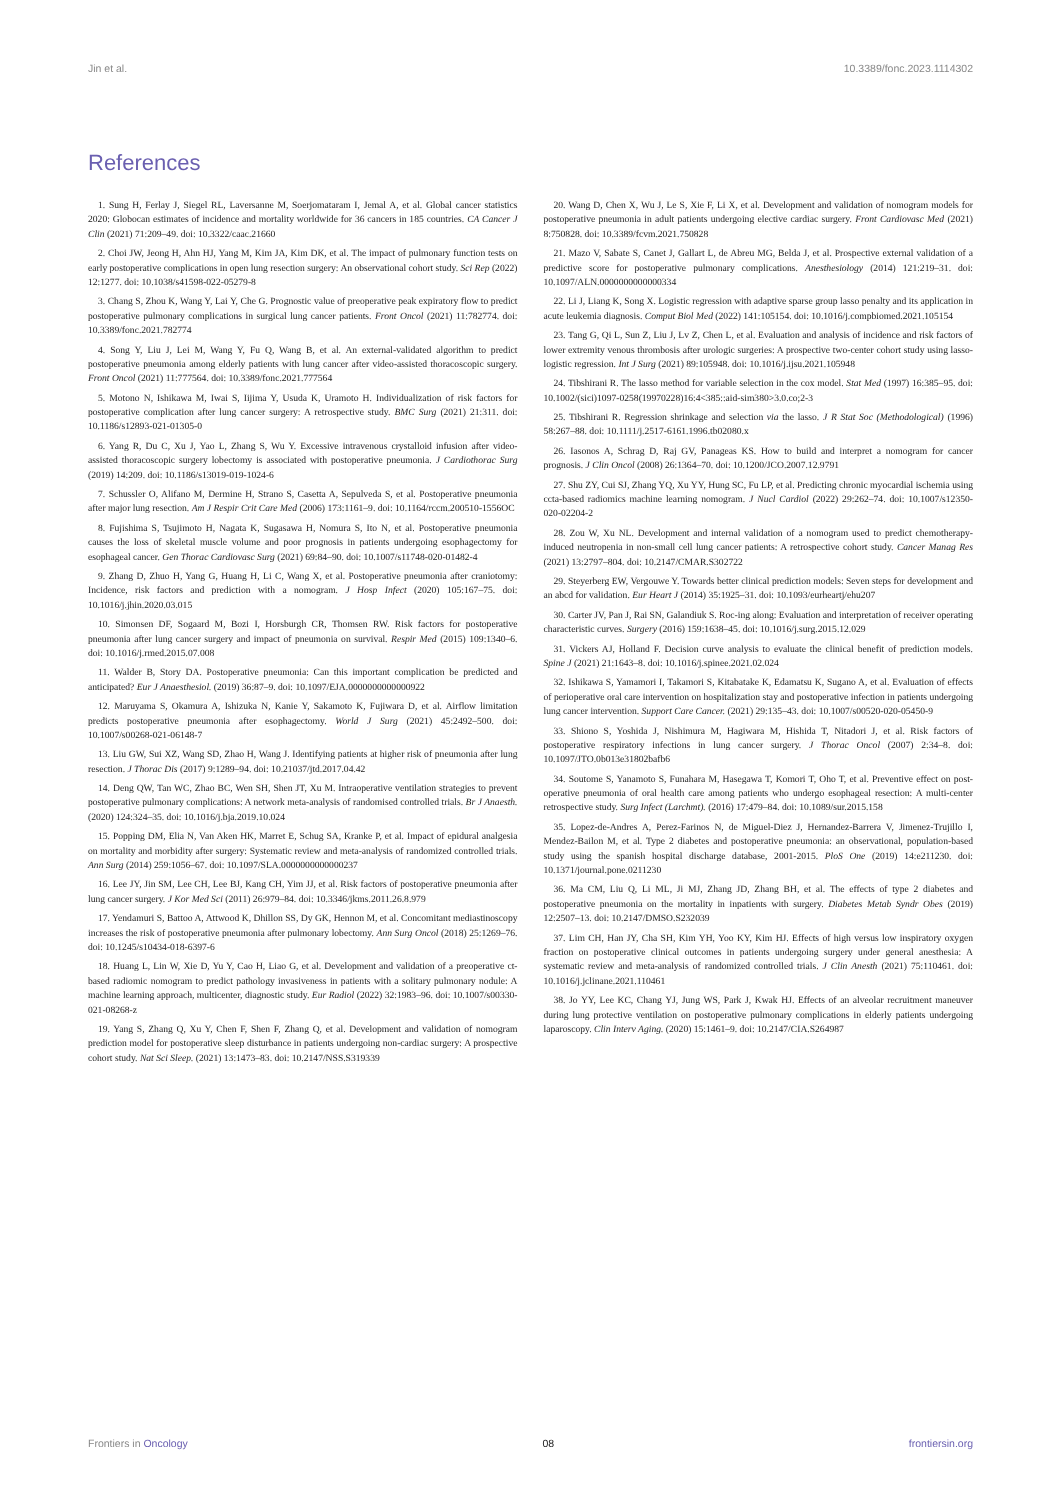Jin et al. 10.3389/fonc.2023.1114302
References
1. Sung H, Ferlay J, Siegel RL, Laversanne M, Soerjomataram I, Jemal A, et al. Global cancer statistics 2020: Globocan estimates of incidence and mortality worldwide for 36 cancers in 185 countries. CA Cancer J Clin (2021) 71:209–49. doi: 10.3322/caac.21660
2. Choi JW, Jeong H, Ahn HJ, Yang M, Kim JA, Kim DK, et al. The impact of pulmonary function tests on early postoperative complications in open lung resection surgery: An observational cohort study. Sci Rep (2022) 12:1277. doi: 10.1038/s41598-022-05279-8
3. Chang S, Zhou K, Wang Y, Lai Y, Che G. Prognostic value of preoperative peak expiratory flow to predict postoperative pulmonary complications in surgical lung cancer patients. Front Oncol (2021) 11:782774. doi: 10.3389/fonc.2021.782774
4. Song Y, Liu J, Lei M, Wang Y, Fu Q, Wang B, et al. An external-validated algorithm to predict postoperative pneumonia among elderly patients with lung cancer after video-assisted thoracoscopic surgery. Front Oncol (2021) 11:777564. doi: 10.3389/fonc.2021.777564
5. Motono N, Ishikawa M, Iwai S, Iijima Y, Usuda K, Uramoto H. Individualization of risk factors for postoperative complication after lung cancer surgery: A retrospective study. BMC Surg (2021) 21:311. doi: 10.1186/s12893-021-01305-0
6. Yang R, Du C, Xu J, Yao L, Zhang S, Wu Y. Excessive intravenous crystalloid infusion after video-assisted thoracoscopic surgery lobectomy is associated with postoperative pneumonia. J Cardiothorac Surg (2019) 14:209. doi: 10.1186/s13019-019-1024-6
7. Schussler O, Alifano M, Dermine H, Strano S, Casetta A, Sepulveda S, et al. Postoperative pneumonia after major lung resection. Am J Respir Crit Care Med (2006) 173:1161–9. doi: 10.1164/rccm.200510-1556OC
8. Fujishima S, Tsujimoto H, Nagata K, Sugasawa H, Nomura S, Ito N, et al. Postoperative pneumonia causes the loss of skeletal muscle volume and poor prognosis in patients undergoing esophagectomy for esophageal cancer. Gen Thorac Cardiovasc Surg (2021) 69:84–90. doi: 10.1007/s11748-020-01482-4
9. Zhang D, Zhuo H, Yang G, Huang H, Li C, Wang X, et al. Postoperative pneumonia after craniotomy: Incidence, risk factors and prediction with a nomogram. J Hosp Infect (2020) 105:167–75. doi: 10.1016/j.jhin.2020.03.015
10. Simonsen DF, Sogaard M, Bozi I, Horsburgh CR, Thomsen RW. Risk factors for postoperative pneumonia after lung cancer surgery and impact of pneumonia on survival. Respir Med (2015) 109:1340–6. doi: 10.1016/j.rmed.2015.07.008
11. Walder B, Story DA. Postoperative pneumonia: Can this important complication be predicted and anticipated? Eur J Anaesthesiol. (2019) 36:87–9. doi: 10.1097/EJA.0000000000000922
12. Maruyama S, Okamura A, Ishizuka N, Kanie Y, Sakamoto K, Fujiwara D, et al. Airflow limitation predicts postoperative pneumonia after esophagectomy. World J Surg (2021) 45:2492–500. doi: 10.1007/s00268-021-06148-7
13. Liu GW, Sui XZ, Wang SD, Zhao H, Wang J. Identifying patients at higher risk of pneumonia after lung resection. J Thorac Dis (2017) 9:1289–94. doi: 10.21037/jtd.2017.04.42
14. Deng QW, Tan WC, Zhao BC, Wen SH, Shen JT, Xu M. Intraoperative ventilation strategies to prevent postoperative pulmonary complications: A network meta-analysis of randomised controlled trials. Br J Anaesth. (2020) 124:324–35. doi: 10.1016/j.bja.2019.10.024
15. Popping DM, Elia N, Van Aken HK, Marret E, Schug SA, Kranke P, et al. Impact of epidural analgesia on mortality and morbidity after surgery: Systematic review and meta-analysis of randomized controlled trials. Ann Surg (2014) 259:1056–67. doi: 10.1097/SLA.0000000000000237
16. Lee JY, Jin SM, Lee CH, Lee BJ, Kang CH, Yim JJ, et al. Risk factors of postoperative pneumonia after lung cancer surgery. J Kor Med Sci (2011) 26:979–84. doi: 10.3346/jkms.2011.26.8.979
17. Yendamuri S, Battoo A, Attwood K, Dhillon SS, Dy GK, Hennon M, et al. Concomitant mediastinoscopy increases the risk of postoperative pneumonia after pulmonary lobectomy. Ann Surg Oncol (2018) 25:1269–76. doi: 10.1245/s10434-018-6397-6
18. Huang L, Lin W, Xie D, Yu Y, Cao H, Liao G, et al. Development and validation of a preoperative ct-based radiomic nomogram to predict pathology invasiveness in patients with a solitary pulmonary nodule: A machine learning approach, multicenter, diagnostic study. Eur Radiol (2022) 32:1983–96. doi: 10.1007/s00330-021-08268-z
19. Yang S, Zhang Q, Xu Y, Chen F, Shen F, Zhang Q, et al. Development and validation of nomogram prediction model for postoperative sleep disturbance in patients undergoing non-cardiac surgery: A prospective cohort study. Nat Sci Sleep. (2021) 13:1473–83. doi: 10.2147/NSS.S319339
20. Wang D, Chen X, Wu J, Le S, Xie F, Li X, et al. Development and validation of nomogram models for postoperative pneumonia in adult patients undergoing elective cardiac surgery. Front Cardiovasc Med (2021) 8:750828. doi: 10.3389/fcvm.2021.750828
21. Mazo V, Sabate S, Canet J, Gallart L, de Abreu MG, Belda J, et al. Prospective external validation of a predictive score for postoperative pulmonary complications. Anesthesiology (2014) 121:219–31. doi: 10.1097/ALN.0000000000000334
22. Li J, Liang K, Song X. Logistic regression with adaptive sparse group lasso penalty and its application in acute leukemia diagnosis. Comput Biol Med (2022) 141:105154. doi: 10.1016/j.compbiomed.2021.105154
23. Tang G, Qi L, Sun Z, Liu J, Lv Z, Chen L, et al. Evaluation and analysis of incidence and risk factors of lower extremity venous thrombosis after urologic surgeries: A prospective two-center cohort study using lasso-logistic regression. Int J Surg (2021) 89:105948. doi: 10.1016/j.ijsu.2021.105948
24. Tibshirani R. The lasso method for variable selection in the cox model. Stat Med (1997) 16:385–95. doi: 10.1002/(sici)1097-0258(19970228)16:4<385::aid-sim380>3.0.co;2-3
25. Tibshirani R. Regression shrinkage and selection via the lasso. J R Stat Soc (Methodological) (1996) 58:267–88. doi: 10.1111/j.2517-6161.1996.tb02080.x
26. Iasonos A, Schrag D, Raj GV, Panageas KS. How to build and interpret a nomogram for cancer prognosis. J Clin Oncol (2008) 26:1364–70. doi: 10.1200/JCO.2007.12.9791
27. Shu ZY, Cui SJ, Zhang YQ, Xu YY, Hung SC, Fu LP, et al. Predicting chronic myocardial ischemia using ccta-based radiomics machine learning nomogram. J Nucl Cardiol (2022) 29:262–74. doi: 10.1007/s12350-020-02204-2
28. Zou W, Xu NL. Development and internal validation of a nomogram used to predict chemotherapy-induced neutropenia in non-small cell lung cancer patients: A retrospective cohort study. Cancer Manag Res (2021) 13:2797–804. doi: 10.2147/CMAR.S302722
29. Steyerberg EW, Vergouwe Y. Towards better clinical prediction models: Seven steps for development and an abcd for validation. Eur Heart J (2014) 35:1925–31. doi: 10.1093/eurheartj/ehu207
30. Carter JV, Pan J, Rai SN, Galandiuk S. Roc-ing along: Evaluation and interpretation of receiver operating characteristic curves. Surgery (2016) 159:1638–45. doi: 10.1016/j.surg.2015.12.029
31. Vickers AJ, Holland F. Decision curve analysis to evaluate the clinical benefit of prediction models. Spine J (2021) 21:1643–8. doi: 10.1016/j.spinee.2021.02.024
32. Ishikawa S, Yamamori I, Takamori S, Kitabatake K, Edamatsu K, Sugano A, et al. Evaluation of effects of perioperative oral care intervention on hospitalization stay and postoperative infection in patients undergoing lung cancer intervention. Support Care Cancer. (2021) 29:135–43. doi: 10.1007/s00520-020-05450-9
33. Shiono S, Yoshida J, Nishimura M, Hagiwara M, Hishida T, Nitadori J, et al. Risk factors of postoperative respiratory infections in lung cancer surgery. J Thorac Oncol (2007) 2:34–8. doi: 10.1097/JTO.0b013e31802bafb6
34. Soutome S, Yanamoto S, Funahara M, Hasegawa T, Komori T, Oho T, et al. Preventive effect on post-operative pneumonia of oral health care among patients who undergo esophageal resection: A multi-center retrospective study. Surg Infect (Larchmt). (2016) 17:479–84. doi: 10.1089/sur.2015.158
35. Lopez-de-Andres A, Perez-Farinos N, de Miguel-Diez J, Hernandez-Barrera V, Jimenez-Trujillo I, Mendez-Bailon M, et al. Type 2 diabetes and postoperative pneumonia: an observational, population-based study using the spanish hospital discharge database, 2001-2015. PloS One (2019) 14:e211230. doi: 10.1371/journal.pone.0211230
36. Ma CM, Liu Q, Li ML, Ji MJ, Zhang JD, Zhang BH, et al. The effects of type 2 diabetes and postoperative pneumonia on the mortality in inpatients with surgery. Diabetes Metab Syndr Obes (2019) 12:2507–13. doi: 10.2147/DMSO.S232039
37. Lim CH, Han JY, Cha SH, Kim YH, Yoo KY, Kim HJ. Effects of high versus low inspiratory oxygen fraction on postoperative clinical outcomes in patients undergoing surgery under general anesthesia: A systematic review and meta-analysis of randomized controlled trials. J Clin Anesth (2021) 75:110461. doi: 10.1016/j.jclinane.2021.110461
38. Jo YY, Lee KC, Chang YJ, Jung WS, Park J, Kwak HJ. Effects of an alveolar recruitment maneuver during lung protective ventilation on postoperative pulmonary complications in elderly patients undergoing laparoscopy. Clin Interv Aging. (2020) 15:1461–9. doi: 10.2147/CIA.S264987
Frontiers in Oncology 08 frontiersin.org